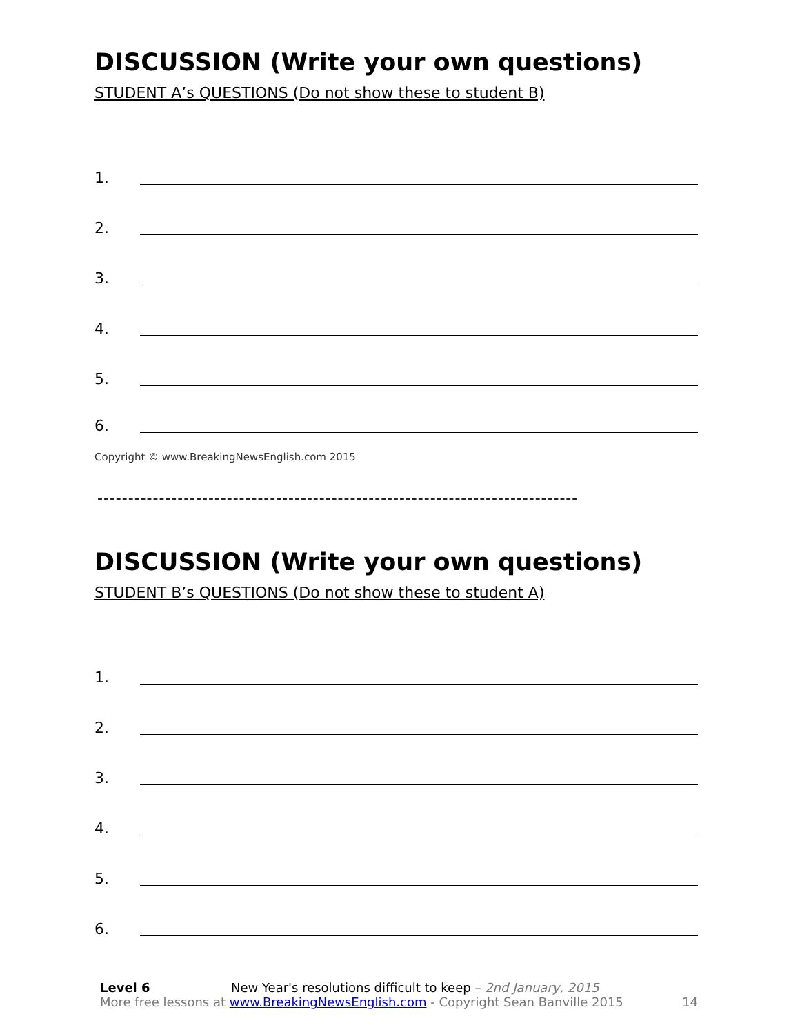DISCUSSION (Write your own questions)
STUDENT A’s QUESTIONS (Do not show these to student B)
1.
2.
3.
4.
5.
6.
Copyright © www.BreakingNewsEnglish.com 2015
------------------------------------------------------------------------------
DISCUSSION (Write your own questions)
STUDENT B’s QUESTIONS (Do not show these to student A)
1.
2.
3.
4.
5.
6.
Level 6 New Year's resolutions difficult to keep – 2nd January, 2015
More free lessons at www.BreakingNewsEnglish.com - Copyright Sean Banville 2015 14